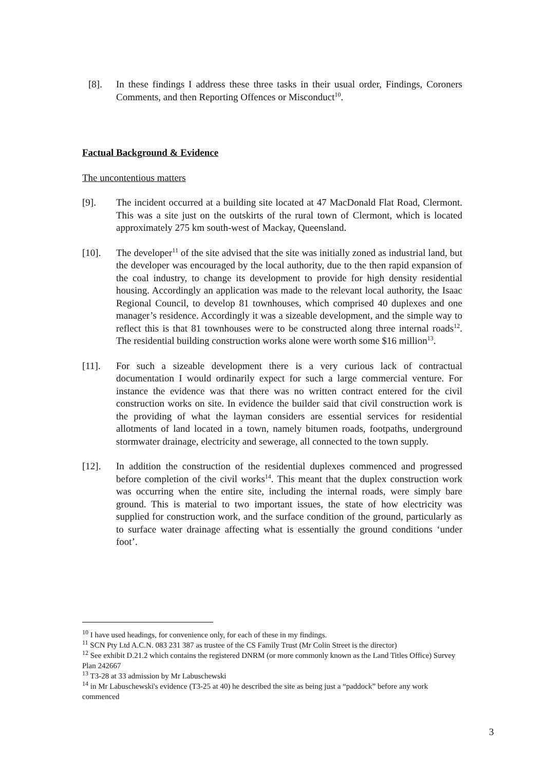[8]. In these findings I address these three tasks in their usual order, Findings, Coroners Comments, and then Reporting Offences or Misconduct<sup>10</sup>.
Factual Background & Evidence
The uncontentious matters
[9]. The incident occurred at a building site located at 47 MacDonald Flat Road, Clermont. This was a site just on the outskirts of the rural town of Clermont, which is located approximately 275 km south-west of Mackay, Queensland.
[10]. The developer<sup>11</sup> of the site advised that the site was initially zoned as industrial land, but the developer was encouraged by the local authority, due to the then rapid expansion of the coal industry, to change its development to provide for high density residential housing. Accordingly an application was made to the relevant local authority, the Isaac Regional Council, to develop 81 townhouses, which comprised 40 duplexes and one manager’s residence. Accordingly it was a sizeable development, and the simple way to reflect this is that 81 townhouses were to be constructed along three internal roads<sup>12</sup>. The residential building construction works alone were worth some $16 million<sup>13</sup>.
[11]. For such a sizeable development there is a very curious lack of contractual documentation I would ordinarily expect for such a large commercial venture. For instance the evidence was that there was no written contract entered for the civil construction works on site. In evidence the builder said that civil construction work is the providing of what the layman considers are essential services for residential allotments of land located in a town, namely bitumen roads, footpaths, underground stormwater drainage, electricity and sewerage, all connected to the town supply.
[12]. In addition the construction of the residential duplexes commenced and progressed before completion of the civil works<sup>14</sup>. This meant that the duplex construction work was occurring when the entire site, including the internal roads, were simply bare ground. This is material to two important issues, the state of how electricity was supplied for construction work, and the surface condition of the ground, particularly as to surface water drainage affecting what is essentially the ground conditions ‘under foot’.
<sup>10</sup> I have used headings, for convenience only, for each of these in my findings.
<sup>11</sup> SCN Pty Ltd A.C.N. 083 231 387 as trustee of the CS Family Trust (Mr Colin Street is the director)
<sup>12</sup> See exhibit D.21.2 which contains the registered DNRM (or more commonly known as the Land Titles Office) Survey Plan 242667
<sup>13</sup> T3-28 at 33 admission by Mr Labuschewski
<sup>14</sup> in Mr Labuschewski's evidence (T3-25 at 40) he described the site as being just a “paddock” before any work commenced
3